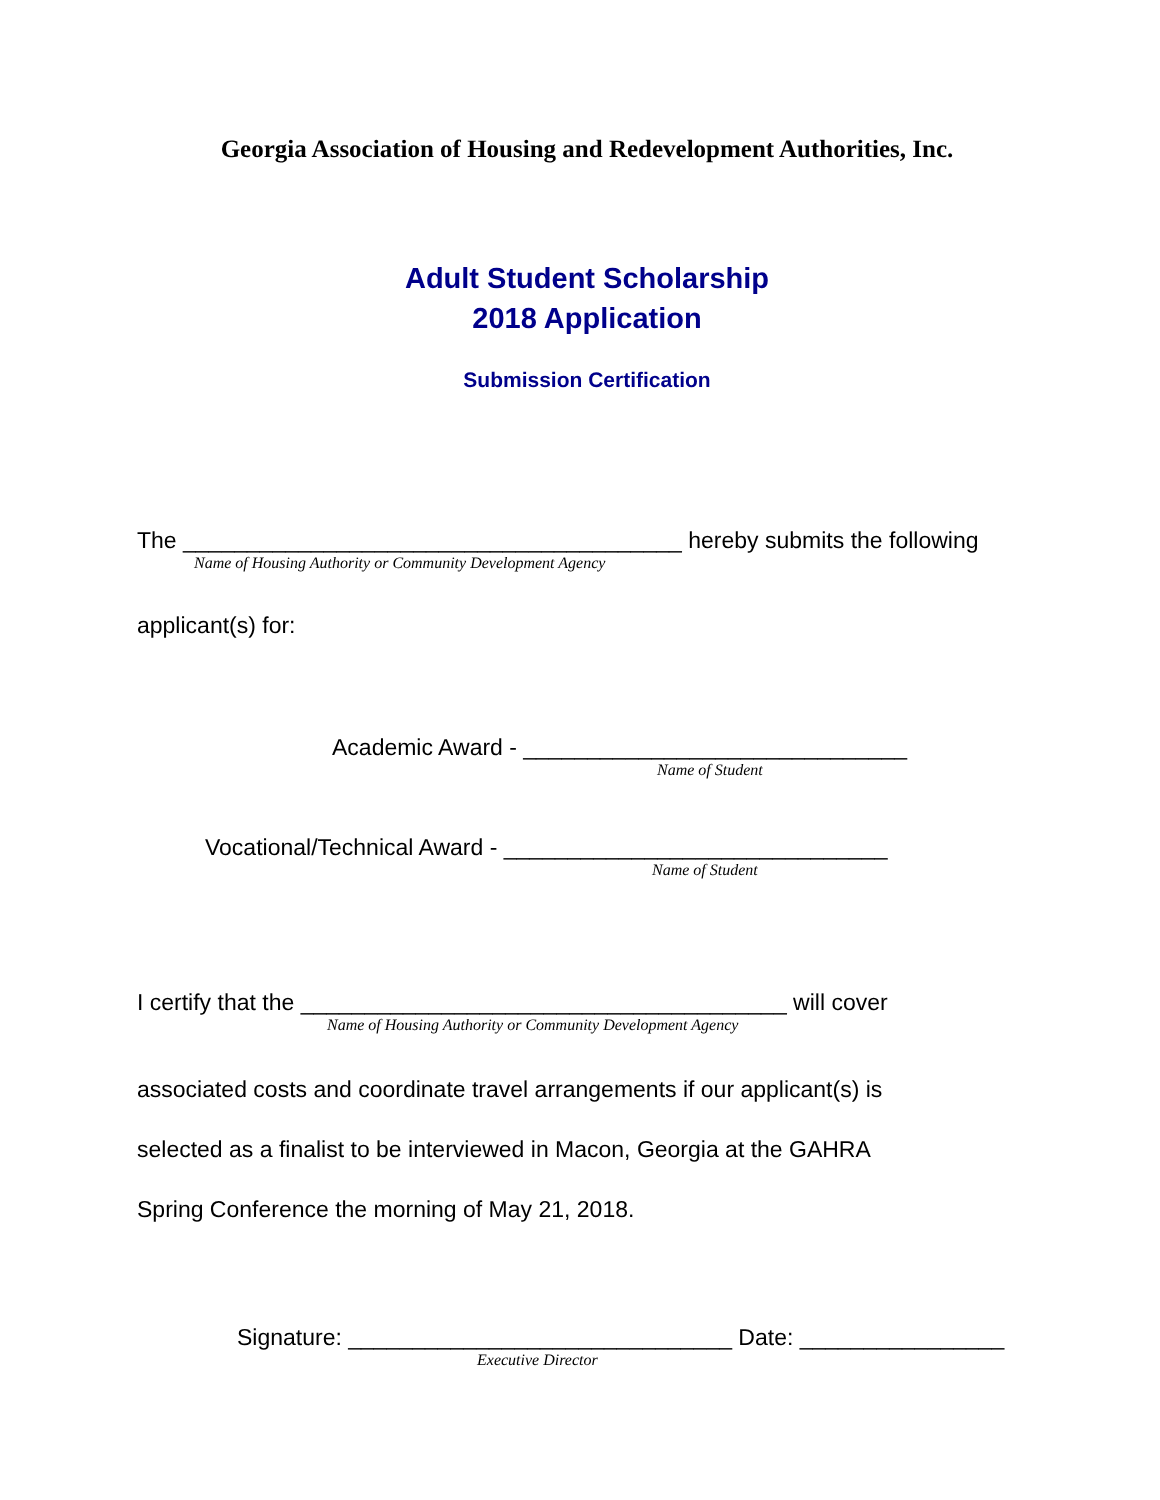Georgia Association of Housing and Redevelopment Authorities, Inc.
Adult Student Scholarship
2018 Application
Submission Certification
The _______________________________________ hereby submits the following
Name of Housing Authority or Community Development Agency
applicant(s) for:
Academic Award - ______________________________
Name of Student
Vocational/Technical Award - ______________________________
Name of Student
I certify that the ______________________________________ will cover
Name of Housing Authority or Community Development Agency
associated costs and coordinate travel arrangements if our applicant(s) is
selected as a finalist to be interviewed in Macon, Georgia at the GAHRA
Spring Conference the morning of May 21, 2018.
Signature: ______________________________ Date: ________________
Executive Director